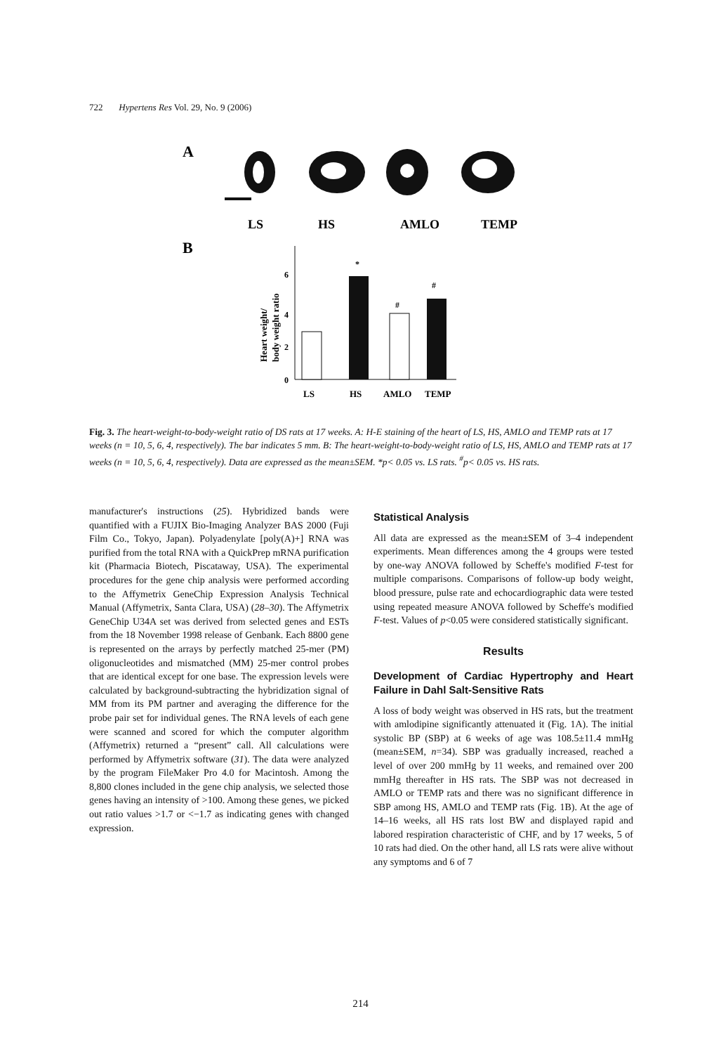722 Hypertens Res Vol. 29, No. 9 (2006)
A
LS
HS
AMLO
TEMP
B
Heart weight/
body weight ratio
0
2
4
6
*
#
#
LS
HS
AMLO
TEMP
Fig. 3. The heart-weight-to-body-weight ratio of DS rats at 17 weeks. A: H-E staining of the heart of LS, HS, AMLO and TEMP rats at 17 weeks (n = 10, 5, 6, 4, respectively). The bar indicates 5 mm. B: The heart-weight-to-body-weight ratio of LS, HS, AMLO and TEMP rats at 17 weeks (n = 10, 5, 6, 4, respectively). Data are expressed as the mean±SEM. *p< 0.05 vs. LS rats. <sup>#</sup>p< 0.05 vs. HS rats.
manufacturer's instructions (25). Hybridized bands were quantified with a FUJIX Bio-Imaging Analyzer BAS 2000 (Fuji Film Co., Tokyo, Japan). Polyadenylate [poly(A)+] RNA was purified from the total RNA with a QuickPrep mRNA purification kit (Pharmacia Biotech, Piscataway, USA). The experimental procedures for the gene chip analysis were performed according to the Affymetrix GeneChip Expression Analysis Technical Manual (Affymetrix, Santa Clara, USA) (28–30). The Affymetrix GeneChip U34A set was derived from selected genes and ESTs from the 18 November 1998 release of Genbank. Each 8800 gene is represented on the arrays by perfectly matched 25-mer (PM) oligonucleotides and mismatched (MM) 25-mer control probes that are identical except for one base. The expression levels were calculated by background-subtracting the hybridization signal of MM from its PM partner and averaging the difference for the probe pair set for individual genes. The RNA levels of each gene were scanned and scored for which the computer algorithm (Affymetrix) returned a “present” call. All calculations were performed by Affymetrix software (31). The data were analyzed by the program FileMaker Pro 4.0 for Macintosh. Among the 8,800 clones included in the gene chip analysis, we selected those genes having an intensity of >100. Among these genes, we picked out ratio values >1.7 or <−1.7 as indicating genes with changed expression.
Statistical Analysis
All data are expressed as the mean±SEM of 3–4 independent experiments. Mean differences among the 4 groups were tested by one-way ANOVA followed by Scheffe's modified F-test for multiple comparisons. Comparisons of follow-up body weight, blood pressure, pulse rate and echocardiographic data were tested using repeated measure ANOVA followed by Scheffe's modified F-test. Values of p<0.05 were considered statistically significant.
Results
Development of Cardiac Hypertrophy and Heart Failure in Dahl Salt-Sensitive Rats
A loss of body weight was observed in HS rats, but the treatment with amlodipine significantly attenuated it (Fig. 1A). The initial systolic BP (SBP) at 6 weeks of age was 108.5±11.4 mmHg (mean±SEM, n=34). SBP was gradually increased, reached a level of over 200 mmHg by 11 weeks, and remained over 200 mmHg thereafter in HS rats. The SBP was not decreased in AMLO or TEMP rats and there was no significant difference in SBP among HS, AMLO and TEMP rats (Fig. 1B). At the age of 14–16 weeks, all HS rats lost BW and displayed rapid and labored respiration characteristic of CHF, and by 17 weeks, 5 of 10 rats had died. On the other hand, all LS rats were alive without any symptoms and 6 of 7
214